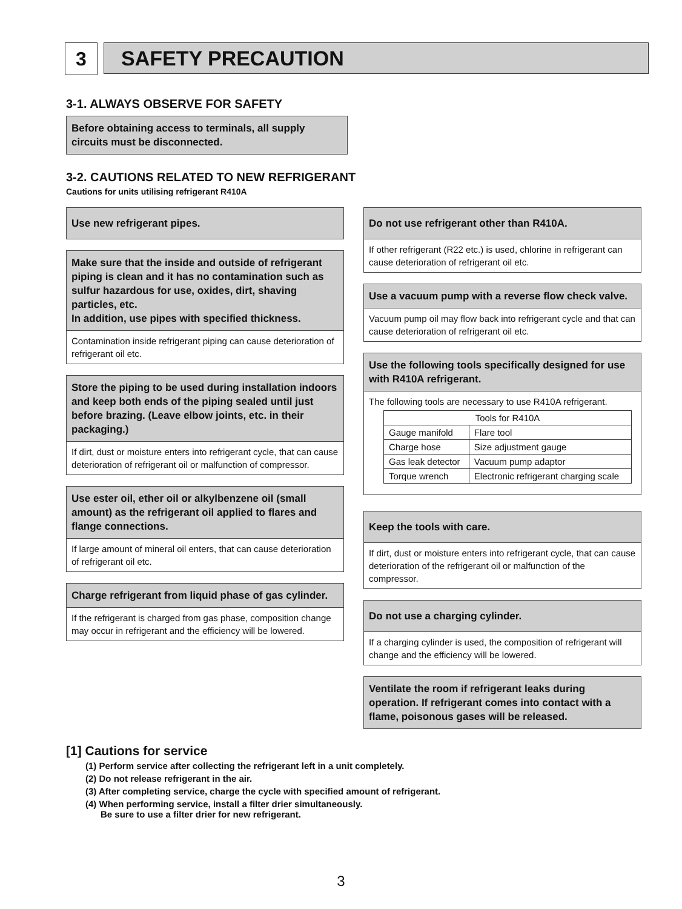3 SAFETY PRECAUTION
3-1. ALWAYS OBSERVE FOR SAFETY
Before obtaining access to terminals, all supply circuits must be disconnected.
3-2. CAUTIONS RELATED TO NEW REFRIGERANT
Cautions for units utilising refrigerant R410A
Use new refrigerant pipes.
Make sure that the inside and outside of refrigerant piping is clean and it has no contamination such as sulfur hazardous for use, oxides, dirt, shaving particles, etc.
In addition, use pipes with specified thickness.
Contamination inside refrigerant piping can cause deterioration of refrigerant oil etc.
Store the piping to be used during installation indoors and keep both ends of the piping sealed until just before brazing. (Leave elbow joints, etc. in their packaging.)
If dirt, dust or moisture enters into refrigerant cycle, that can cause deterioration of refrigerant oil or malfunction of compressor.
Use ester oil, ether oil or alkylbenzene oil (small amount) as the refrigerant oil applied to flares and flange connections.
If large amount of mineral oil enters, that can cause deterioration of refrigerant oil etc.
Charge refrigerant from liquid phase of gas cylinder.
If the refrigerant is charged from gas phase, composition change may occur in refrigerant and the efficiency will be lowered.
Do not use refrigerant other than R410A.
If other refrigerant (R22 etc.) is used, chlorine in refrigerant can cause deterioration of refrigerant oil etc.
Use a vacuum pump with a reverse flow check valve.
Vacuum pump oil may flow back into refrigerant cycle and that can cause deterioration of refrigerant oil etc.
Use the following tools specifically designed for use with R410A refrigerant.
The following tools are necessary to use R410A refrigerant.
| Tools for R410A | |
| --- | --- |
| Gauge manifold | Flare tool |
| Charge hose | Size adjustment gauge |
| Gas leak detector | Vacuum pump adaptor |
| Torque wrench | Electronic refrigerant charging scale |
Keep the tools with care.
If dirt, dust or moisture enters into refrigerant cycle, that can cause deterioration of the refrigerant oil or malfunction of the compressor.
Do not use a charging cylinder.
If a charging cylinder is used, the composition of refrigerant will change and the efficiency will be lowered.
Ventilate the room if refrigerant leaks during operation. If refrigerant comes into contact with a flame, poisonous gases will be released.
[1] Cautions for service
(1) Perform service after collecting the refrigerant left in a unit completely.
(2) Do not release refrigerant in the air.
(3) After completing service, charge the cycle with specified amount of refrigerant.
(4) When performing service, install a filter drier simultaneously.
Be sure to use a filter drier for new refrigerant.
3